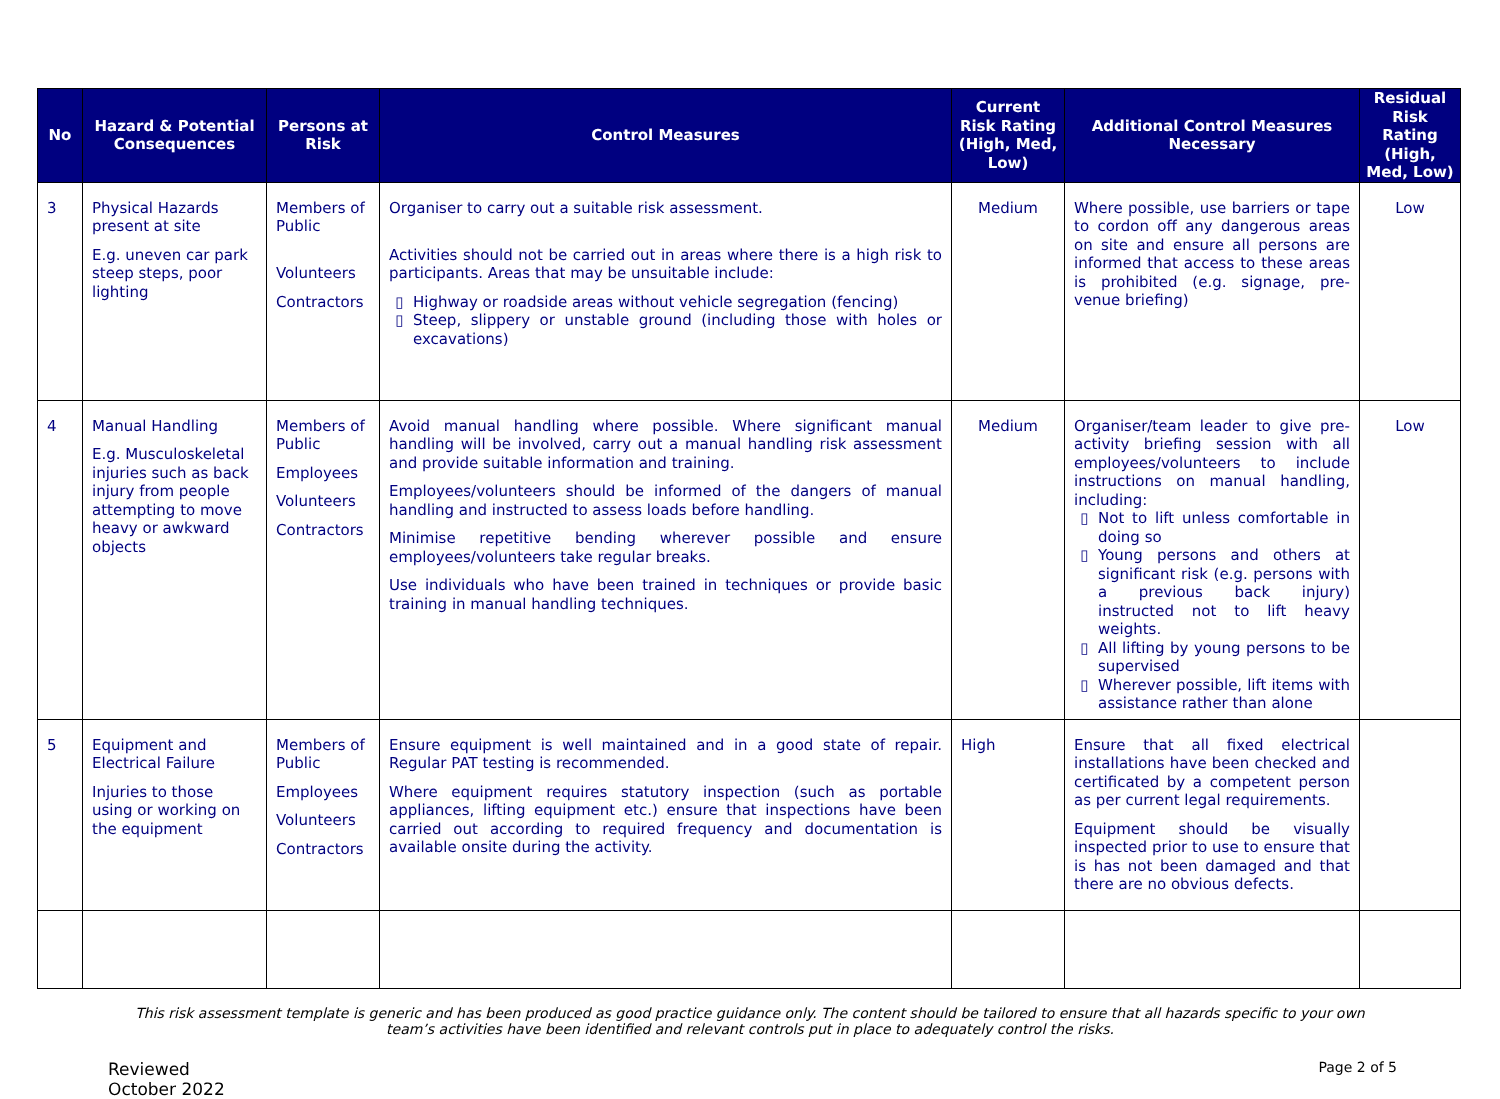| No | Hazard & Potential Consequences | Persons at Risk | Control Measures | Current Risk Rating (High, Med, Low) | Additional Control Measures Necessary | Residual Risk Rating (High, Med, Low) |
| --- | --- | --- | --- | --- | --- | --- |
| 3 | Physical Hazards present at site E.g. uneven car park steep steps, poor lighting | Members of Public Volunteers Contractors | Organiser to carry out a suitable risk assessment. Activities should not be carried out in areas where there is a high risk to participants. Areas that may be unsuitable include: Highway or roadside areas without vehicle segregation (fencing) Steep, slippery or unstable ground (including those with holes or excavations) | Medium | Where possible, use barriers or tape to cordon off any dangerous areas on site and ensure all persons are informed that access to these areas is prohibited (e.g. signage, pre-venue briefing) | Low |
| 4 | Manual Handling E.g. Musculoskeletal injuries such as back injury from people attempting to move heavy or awkward objects | Members of Public Employees Volunteers Contractors | Avoid manual handling where possible. Where significant manual handling will be involved, carry out a manual handling risk assessment and provide suitable information and training. Employees/volunteers should be informed of the dangers of manual handling and instructed to assess loads before handling. Minimise repetitive bending wherever possible and ensure employees/volunteers take regular breaks. Use individuals who have been trained in techniques or provide basic training in manual handling techniques. | Medium | Organiser/team leader to give pre-activity briefing session with all employees/volunteers to include instructions on manual handling, including: Not to lift unless comfortable in doing so Young persons and others at significant risk (e.g. persons with a previous back injury) instructed not to lift heavy weights. All lifting by young persons to be supervised Wherever possible, lift items with assistance rather than alone | Low |
| 5 | Equipment and Electrical Failure Injuries to those using or working on the equipment | Members of Public Employees Volunteers Contractors | Ensure equipment is well maintained and in a good state of repair. Regular PAT testing is recommended. Where equipment requires statutory inspection (such as portable appliances, lifting equipment etc.) ensure that inspections have been carried out according to required frequency and documentation is available onsite during the activity. | High | Ensure that all fixed electrical installations have been checked and certificated by a competent person as per current legal requirements. Equipment should be visually inspected prior to use to ensure that is has not been damaged and that there are no obvious defects. | |
This risk assessment template is generic and has been produced as good practice guidance only. The content should be tailored to ensure that all hazards specific to your own team’s activities have been identified and relevant controls put in place to adequately control the risks.
Reviewed
October 2022
Page 2 of 5